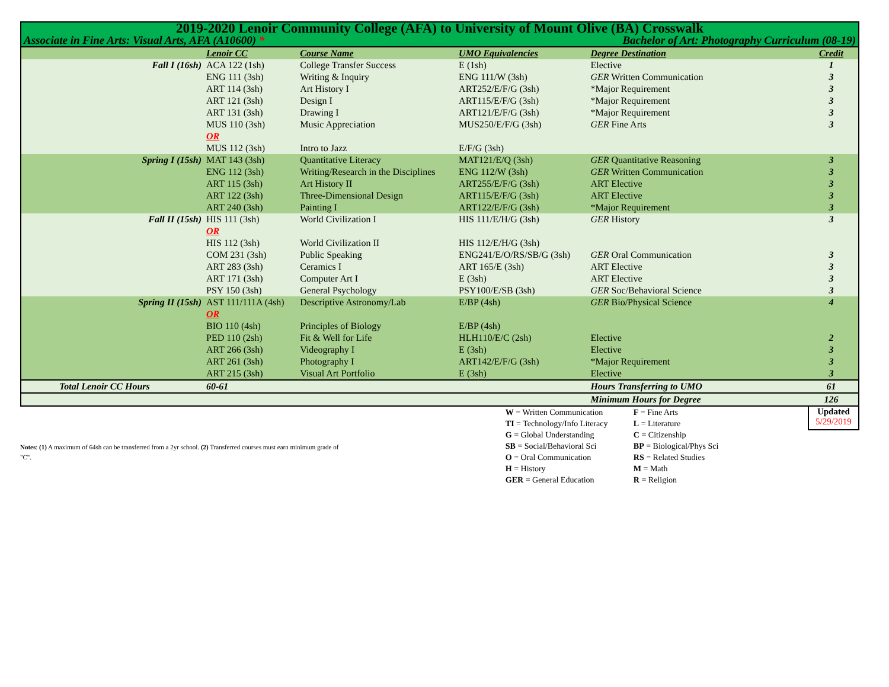| 2019-2020 Lenoir Community College (AFA) to University of Mount Olive (BA) Crosswalk | | | | | |
| Associate in Fine Arts: Visual Arts, AFA (A10600) * | | | | Bachelor of Art: Photography Curriculum (08-19) | |
| | Lenoir CC | Course Name | UMO Equivalencies | Degree Destination | Credit |
| Fall I (16sh) | ACA 122 (1sh) | College Transfer Success | E (1sh) | Elective | 1 |
| | ENG 111 (3sh) | Writing & Inquiry | ENG 111/W (3sh) | GER Written Communication | 3 |
| | ART 114 (3sh) | Art History I | ART252/E/F/G (3sh) | *Major Requirement | 3 |
| | ART 121 (3sh) | Design I | ART115/E/F/G (3sh) | *Major Requirement | 3 |
| | ART 131 (3sh) | Drawing I | ART121/E/F/G (3sh) | *Major Requirement | 3 |
| | MUS 110 (3sh) | Music Appreciation | MUS250/E/F/G (3sh) | GER Fine Arts | 3 |
| | OR | | | | |
| | MUS 112 (3sh) | Intro to Jazz | E/F/G (3sh) | | |
| Spring I (15sh) | MAT 143 (3sh) | Quantitative Literacy | MAT121/E/Q (3sh) | GER Quantitative Reasoning | 3 |
| | ENG 112 (3sh) | Writing/Research in the Disciplines | ENG 112/W (3sh) | GER Written Communication | 3 |
| | ART 115 (3sh) | Art History II | ART255/E/F/G (3sh) | ART Elective | 3 |
| | ART 122 (3sh) | Three-Dimensional Design | ART115/E/F/G (3sh) | ART Elective | 3 |
| | ART 240 (3sh) | Painting I | ART122/E/F/G (3sh) | *Major Requirement | 3 |
| Fall II (15sh) | HIS 111 (3sh) | World Civilization I | HIS 111/E/H/G (3sh) | GER History | 3 |
| | OR | | | | |
| | HIS 112 (3sh) | World Civilization II | HIS 112/E/H/G (3sh) | | |
| | COM 231 (3sh) | Public Speaking | ENG241/E/O/RS/SB/G (3sh) | GER Oral Communication | 3 |
| | ART 283 (3sh) | Ceramics I | ART 165/E (3sh) | ART Elective | 3 |
| | ART 171 (3sh) | Computer Art I | E (3sh) | ART Elective | 3 |
| | PSY 150 (3sh) | General Psychology | PSY100/E/SB (3sh) | GER Soc/Behavioral Science | 3 |
| Spring II (15sh) | AST 111/111A (4sh) | Descriptive Astronomy/Lab | E/BP (4sh) | GER Bio/Physical Science | 4 |
| | OR | | | | |
| | BIO 110 (4sh) | Principles of Biology | E/BP (4sh) | | |
| | PED 110 (2sh) | Fit & Well for Life | HLH110/E/C (2sh) | Elective | 2 |
| | ART 266 (3sh) | Videography I | E (3sh) | Elective | 3 |
| | ART 261 (3sh) | Photography I | ART142/E/F/G (3sh) | *Major Requirement | 3 |
| | ART 215 (3sh) | Visual Art Portfolio | E (3sh) | Elective | 3 |
| Total Lenoir CC Hours | 60-61 | | | Hours Transferring to UMO | 61 |
| | | | | Minimum Hours for Degree | 126 |
Notes: (1) A maximum of 64sh can be transferred from a 2yr school. (2) Transferred courses must earn minimum grade of "C".
W = Written Communication
F = Fine Arts
TI = Technology/Info Literacy
L = Literature
G = Global Understanding
C = Citizenship
SB = Social/Behavioral Sci
BP = Biological/Phys Sci
O = Oral Communication
RS = Related Studies
H = History
M = Math
GER = General Education
R = Religion
Updated
5/29/2019